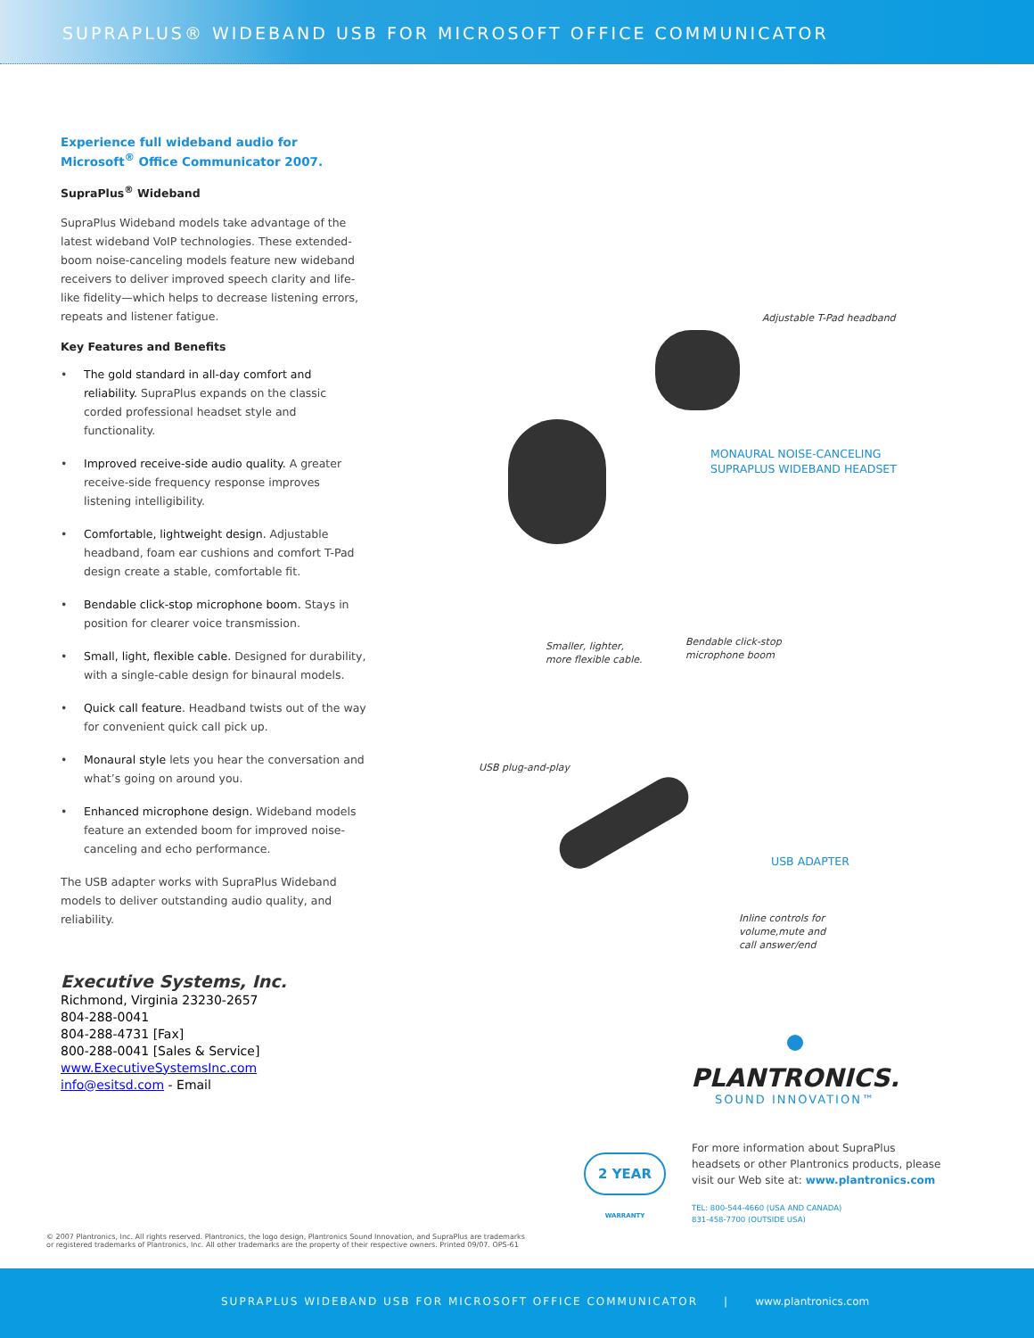SUPRAPLUS® WIDEBAND USB FOR MICROSOFT OFFICE COMMUNICATOR
Experience full wideband audio for Microsoft<sup>®</sup> Office Communicator 2007.
SupraPlus<sup>®</sup> Wideband
SupraPlus Wideband models take advantage of the latest wideband VoIP technologies. These extended-boom noise-canceling models feature new wideband receivers to deliver improved speech clarity and life-like fidelity—which helps to decrease listening errors, repeats and listener fatigue.
Key Features and Benefits
• The gold standard in all-day comfort and reliability. SupraPlus expands on the classic corded professional headset style and functionality.
• Improved receive-side audio quality. A greater receive-side frequency response improves listening intelligibility.
• Comfortable, lightweight design. Adjustable headband, foam ear cushions and comfort T-Pad design create a stable, comfortable fit.
• Bendable click-stop microphone boom. Stays in position for clearer voice transmission.
• Small, light, flexible cable. Designed for durability, with a single-cable design for binaural models.
• Quick call feature. Headband twists out of the way for convenient quick call pick up.
• Monaural style lets you hear the conversation and what’s going on around you.
• Enhanced microphone design. Wideband models feature an extended boom for improved noise-canceling and echo performance.
The USB adapter works with SupraPlus Wideband models to deliver outstanding audio quality, and reliability.
Executive Systems, Inc.
Richmond, Virginia 23230-2657
804-288-0041
804-288-4731 [Fax]
800-288-0041 [Sales & Service]
www.ExecutiveSystemsInc.com
info@esitsd.com - Email
Adjustable T-Pad headband
MONAURAL NOISE-CANCELING
SUPRAPLUS WIDEBAND HEADSET
Smaller, lighter,
more flexible cable.
Bendable click-stop
microphone boom
USB plug-and-play
USB ADAPTER
Inline controls for
volume,mute and
call answer/end
PLANTRONICS.
SOUND INNOVATION™
2 YEAR WARRANTY
For more information about SupraPlus headsets or other Plantronics products, please visit our Web site at: www.plantronics.com
TEL: 800-544-4660 (USA AND CANADA)
831-458-7700 (OUTSIDE USA)
© 2007 Plantronics, Inc. All rights reserved. Plantronics, the logo design, Plantronics Sound Innovation, and SupraPlus are trademarks
or registered trademarks of Plantronics, Inc. All other trademarks are the property of their respective owners. Printed 09/07. OPS-61
SUPRAPLUS WIDEBAND USB FOR MICROSOFT OFFICE COMMUNICATOR | www.plantronics.com